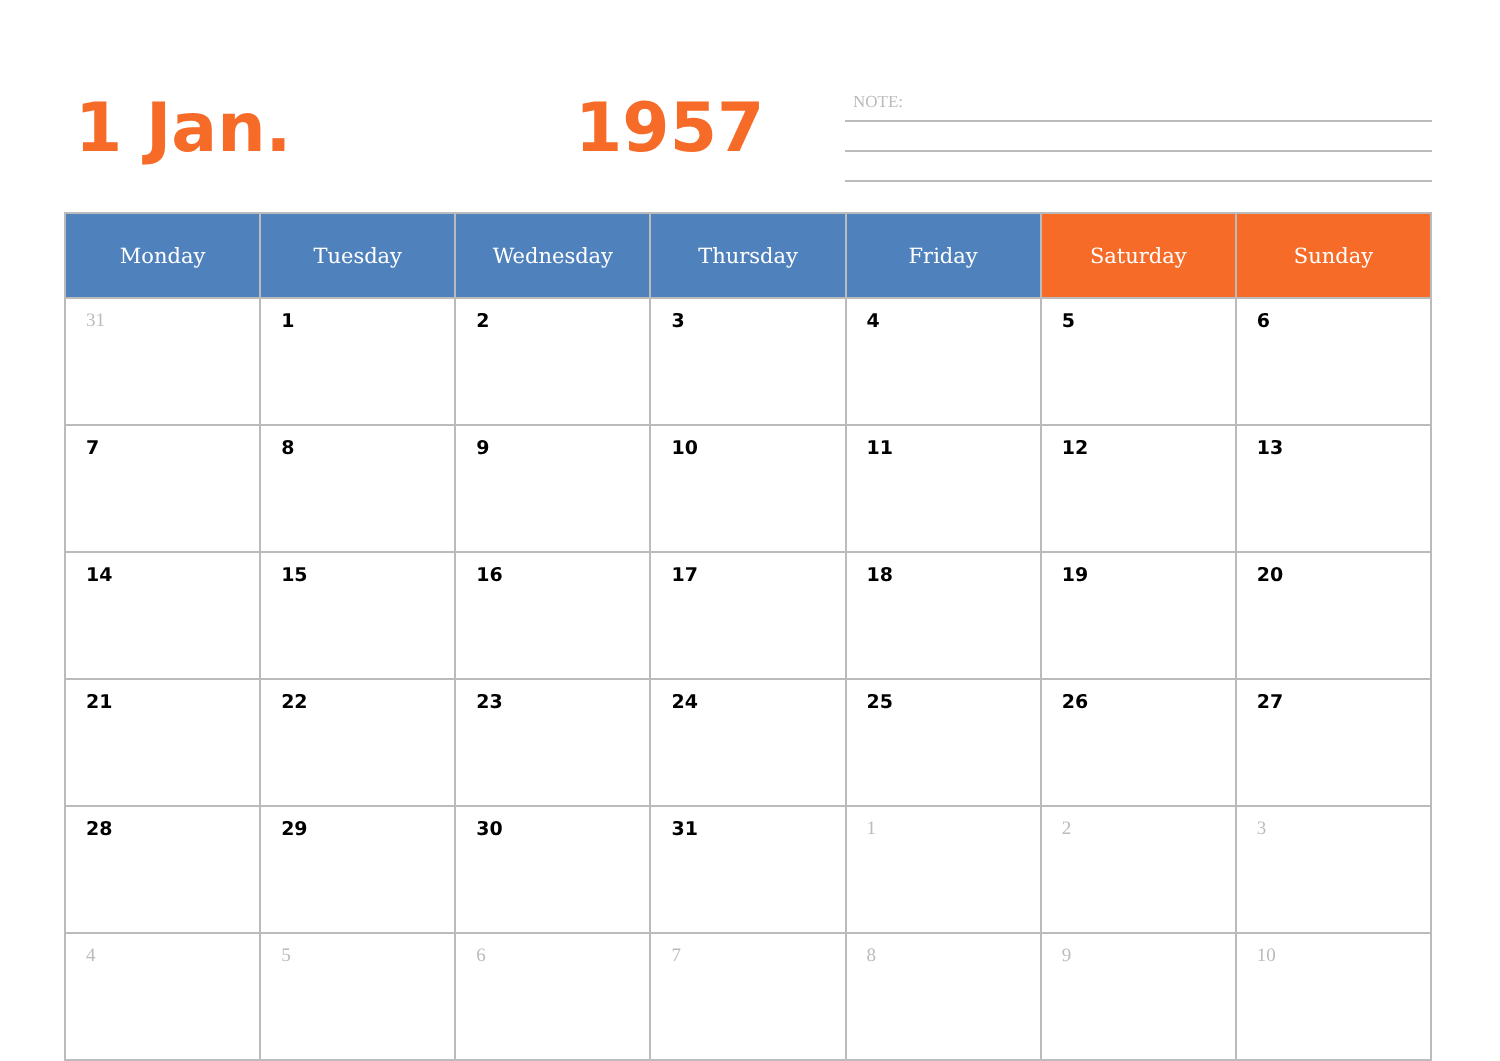1 Jan. 1957 NOTE:
| Monday | Tuesday | Wednesday | Thursday | Friday | Saturday | Sunday |
| --- | --- | --- | --- | --- | --- | --- |
| 31 | 1 | 2 | 3 | 4 | 5 | 6 |
| 7 | 8 | 9 | 10 | 11 | 12 | 13 |
| 14 | 15 | 16 | 17 | 18 | 19 | 20 |
| 21 | 22 | 23 | 24 | 25 | 26 | 27 |
| 28 | 29 | 30 | 31 | 1 | 2 | 3 |
| 4 | 5 | 6 | 7 | 8 | 9 | 10 |